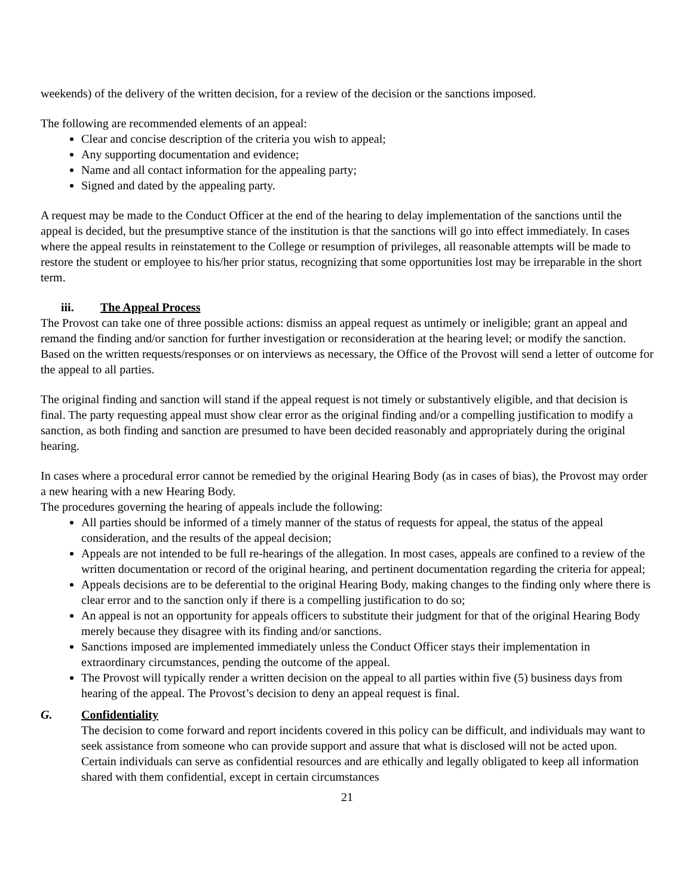weekends) of the delivery of the written decision, for a review of the decision or the sanctions imposed.
The following are recommended elements of an appeal:
Clear and concise description of the criteria you wish to appeal;
Any supporting documentation and evidence;
Name and all contact information for the appealing party;
Signed and dated by the appealing party.
A request may be made to the Conduct Officer at the end of the hearing to delay implementation of the sanctions until the appeal is decided, but the presumptive stance of the institution is that the sanctions will go into effect immediately. In cases where the appeal results in reinstatement to the College or resumption of privileges, all reasonable attempts will be made to restore the student or employee to his/her prior status, recognizing that some opportunities lost may be irreparable in the short term.
iii. The Appeal Process
The Provost can take one of three possible actions: dismiss an appeal request as untimely or ineligible; grant an appeal and remand the finding and/or sanction for further investigation or reconsideration at the hearing level; or modify the sanction. Based on the written requests/responses or on interviews as necessary, the Office of the Provost will send a letter of outcome for the appeal to all parties.
The original finding and sanction will stand if the appeal request is not timely or substantively eligible, and that decision is final. The party requesting appeal must show clear error as the original finding and/or a compelling justification to modify a sanction, as both finding and sanction are presumed to have been decided reasonably and appropriately during the original hearing.
In cases where a procedural error cannot be remedied by the original Hearing Body (as in cases of bias), the Provost may order a new hearing with a new Hearing Body.
The procedures governing the hearing of appeals include the following:
All parties should be informed of a timely manner of the status of requests for appeal, the status of the appeal consideration, and the results of the appeal decision;
Appeals are not intended to be full re-hearings of the allegation. In most cases, appeals are confined to a review of the written documentation or record of the original hearing, and pertinent documentation regarding the criteria for appeal;
Appeals decisions are to be deferential to the original Hearing Body, making changes to the finding only where there is clear error and to the sanction only if there is a compelling justification to do so;
An appeal is not an opportunity for appeals officers to substitute their judgment for that of the original Hearing Body merely because they disagree with its finding and/or sanctions.
Sanctions imposed are implemented immediately unless the Conduct Officer stays their implementation in extraordinary circumstances, pending the outcome of the appeal.
The Provost will typically render a written decision on the appeal to all parties within five (5) business days from hearing of the appeal. The Provost’s decision to deny an appeal request is final.
G. Confidentiality
The decision to come forward and report incidents covered in this policy can be difficult, and individuals may want to seek assistance from someone who can provide support and assure that what is disclosed will not be acted upon. Certain individuals can serve as confidential resources and are ethically and legally obligated to keep all information shared with them confidential, except in certain circumstances
21